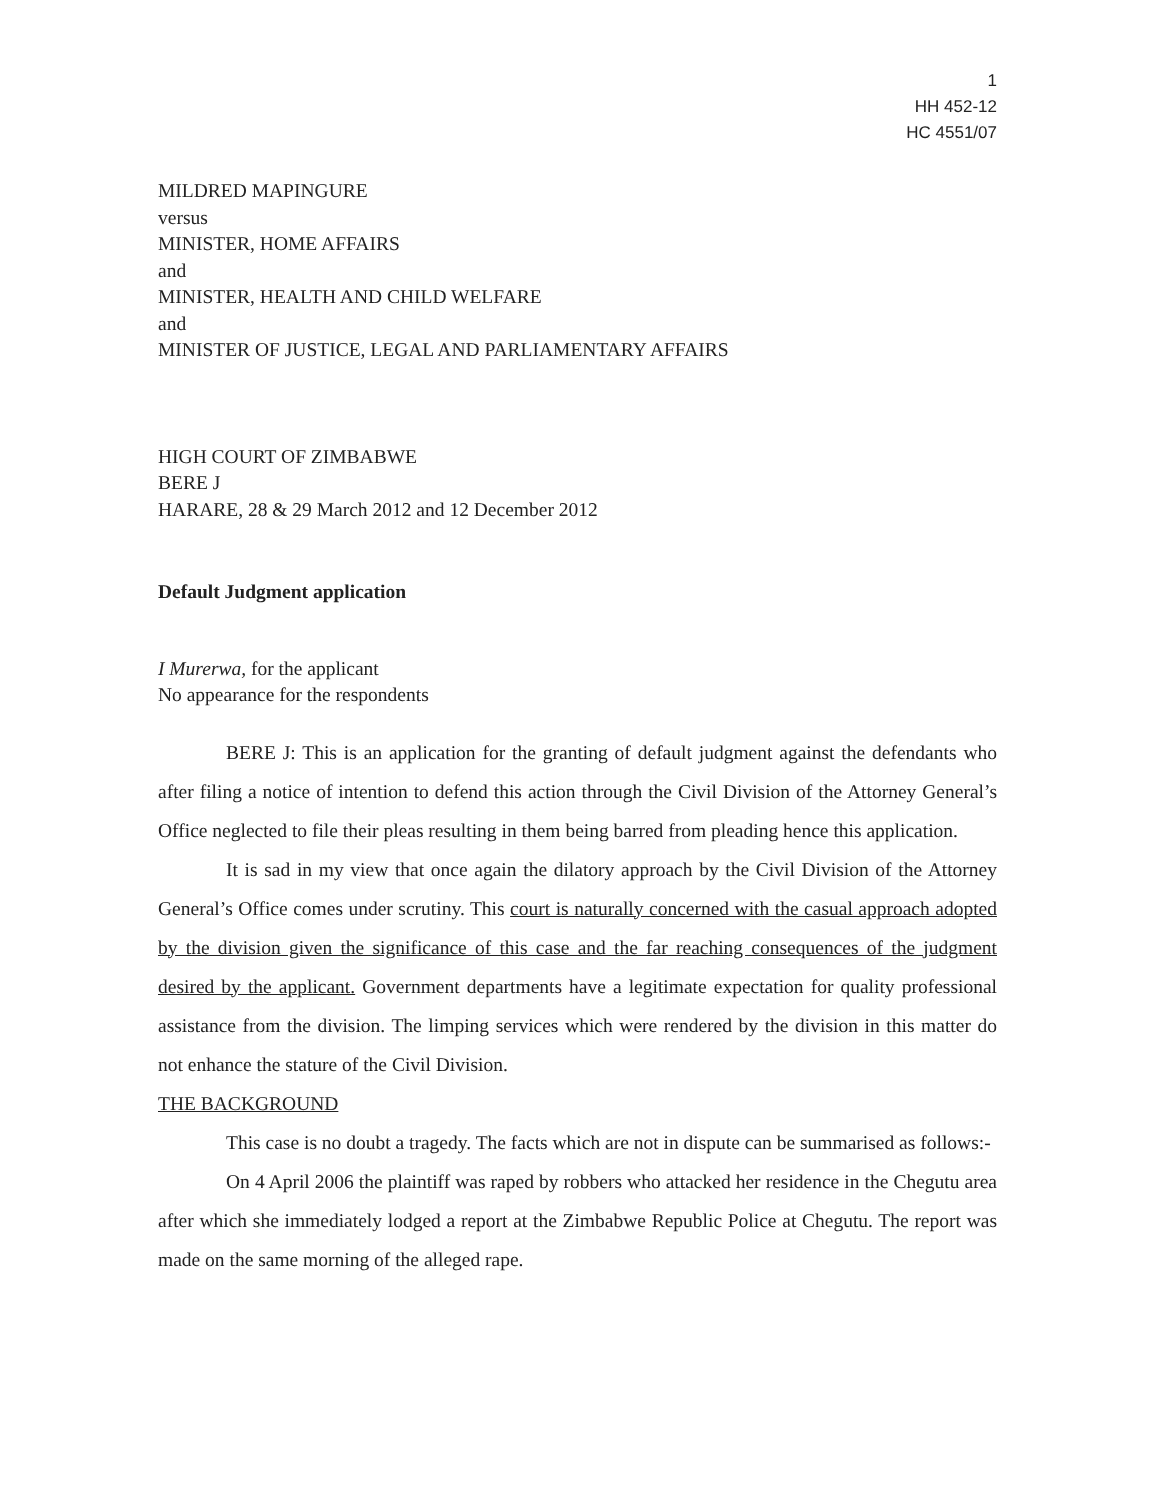1
HH 452-12
HC 4551/07
MILDRED MAPINGURE
versus
MINISTER, HOME AFFAIRS
and
MINISTER, HEALTH AND CHILD WELFARE
and
MINISTER OF JUSTICE, LEGAL AND PARLIAMENTARY AFFAIRS
HIGH COURT OF ZIMBABWE
BERE J
HARARE, 28 & 29 March 2012 and 12 December 2012
Default Judgment application
I Murerwa, for the applicant
No appearance for the respondents
BERE J: This is an application for the granting of default judgment against the defendants who after filing a notice of intention to defend this action through the Civil Division of the Attorney General’s Office neglected to file their pleas resulting in them being barred from pleading hence this application.
It is sad in my view that once again the dilatory approach by the Civil Division of the Attorney General’s Office comes under scrutiny. This court is naturally concerned with the casual approach adopted by the division given the significance of this case and the far reaching consequences of the judgment desired by the applicant. Government departments have a legitimate expectation for quality professional assistance from the division. The limping services which were rendered by the division in this matter do not enhance the stature of the Civil Division.
THE BACKGROUND
This case is no doubt a tragedy. The facts which are not in dispute can be summarised as follows:-
On 4 April 2006 the plaintiff was raped by robbers who attacked her residence in the Chegutu area after which she immediately lodged a report at the Zimbabwe Republic Police at Chegutu. The report was made on the same morning of the alleged rape.